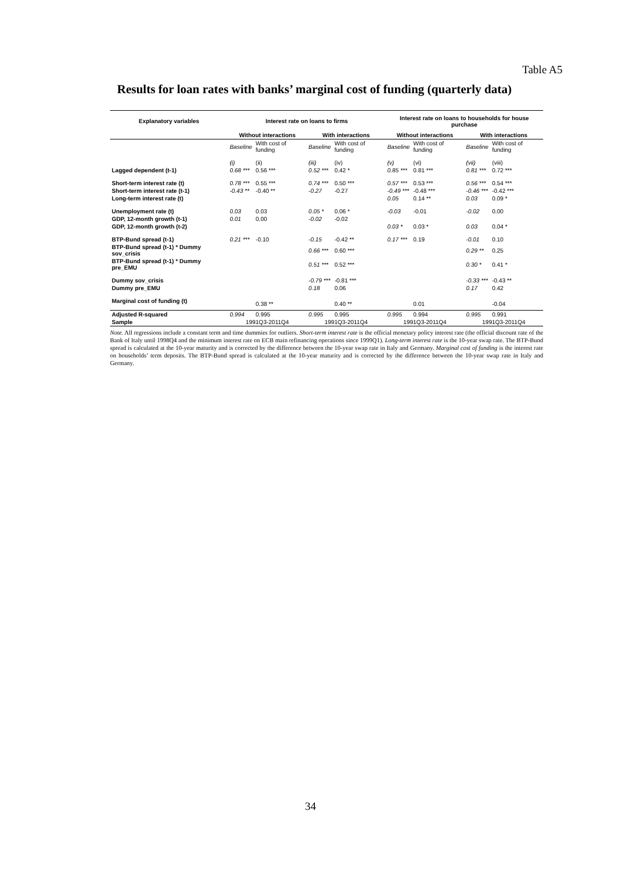Table A5
Results for loan rates with banks’ marginal cost of funding (quarterly data)
| Explanatory variables | Interest rate on loans to firms | | | | Interest rate on loans to households for house purchase | | | |
| --- | --- | --- | --- | --- | --- | --- | --- | --- |
| | Without interactions | | With interactions | | Without interactions | | With interactions | |
| | Baseline | With cost of funding | Baseline | With cost of funding | Baseline | With cost of funding | Baseline | With cost of funding |
| | (i) | (ii) | (iii) | (iv) | (v) | (vi) | (vii) | (viii) |
| Lagged dependent (t-1) | 0.68 *** | 0.56 *** | 0.52 *** | 0.42 * | 0.85 *** | 0.81 *** | 0.81 *** | 0.72 *** |
| Short-term interest rate (t) | 0.78 *** | 0.55 *** | 0.74 *** | 0.50 *** | 0.57 *** | 0.53 *** | 0.56 *** | 0.54 *** |
| Short-term interest rate (t-1) | -0.43 ** | -0.40 ** | -0.27 | -0.27 | -0.49 *** | -0.48 *** | -0.46 *** | -0.42 *** |
| Long-term interest rate (t) | | | | | 0.05 | 0.14 ** | 0.03 | 0.09 * |
| Unemployment rate (t) | 0.03 | 0.03 | 0.05 * | 0.06 * | -0.03 | -0.01 | -0.02 | 0.00 |
| GDP, 12-month growth (t-1) | 0.01 | 0.00 | -0.02 | -0.02 | | | | |
| GDP, 12-month growth (t-2) | | | | | 0.03 * | 0.03 * | 0.03 | 0.04 * |
| BTP-Bund spread (t-1) | 0.21 *** | -0.10 | -0.15 | -0.42 ** | 0.17 *** | 0.19 | -0.01 | 0.10 |
| BTP-Bund spread (t-1) * Dummy sov_crisis | | | 0.66 *** | 0.60 *** | | | 0.29 ** | 0.25 |
| BTP-Bund spread (t-1) * Dummy pre_EMU | | | 0.51 *** | 0.52 *** | | | 0.30 * | 0.41 * |
| Dummy sov_crisis | | | -0.79 *** | -0.81 *** | | | -0.33 *** | -0.43 ** |
| Dummy pre_EMU | | | 0.18 | 0.06 | | | 0.17 | 0.42 |
| Marginal cost of funding (t) | | 0.38 ** | | 0.40 ** | | 0.01 | | -0.04 |
| Adjusted R-squared | 0.994 | 0.995 | 0.995 | 0.995 | 0.995 | 0.994 | 0.995 | 0.991 |
| Sample | 1991Q3-2011Q4 | | 1991Q3-2011Q4 | | 1991Q3-2011Q4 | | 1991Q3-2011Q4 | |
Note. All regressions include a constant term and time dummies for outliers. Short-term interest rate is the official monetary policy interest rate (the official discount rate of the Bank of Italy until 1998Q4 and the minimum interest rate on ECB main refinancing operations since 1999Q1). Long-term interest rate is the 10-year swap rate. The BTP-Bund spread is calculated at the 10-year maturity and is corrected by the difference between the 10-year swap rate in Italy and Germany. Marginal cost of funding is the interest rate on households’ term deposits. The BTP-Bund spread is calculated at the 10-year maturity and is corrected by the difference between the 10-year swap rate in Italy and Germany.
34